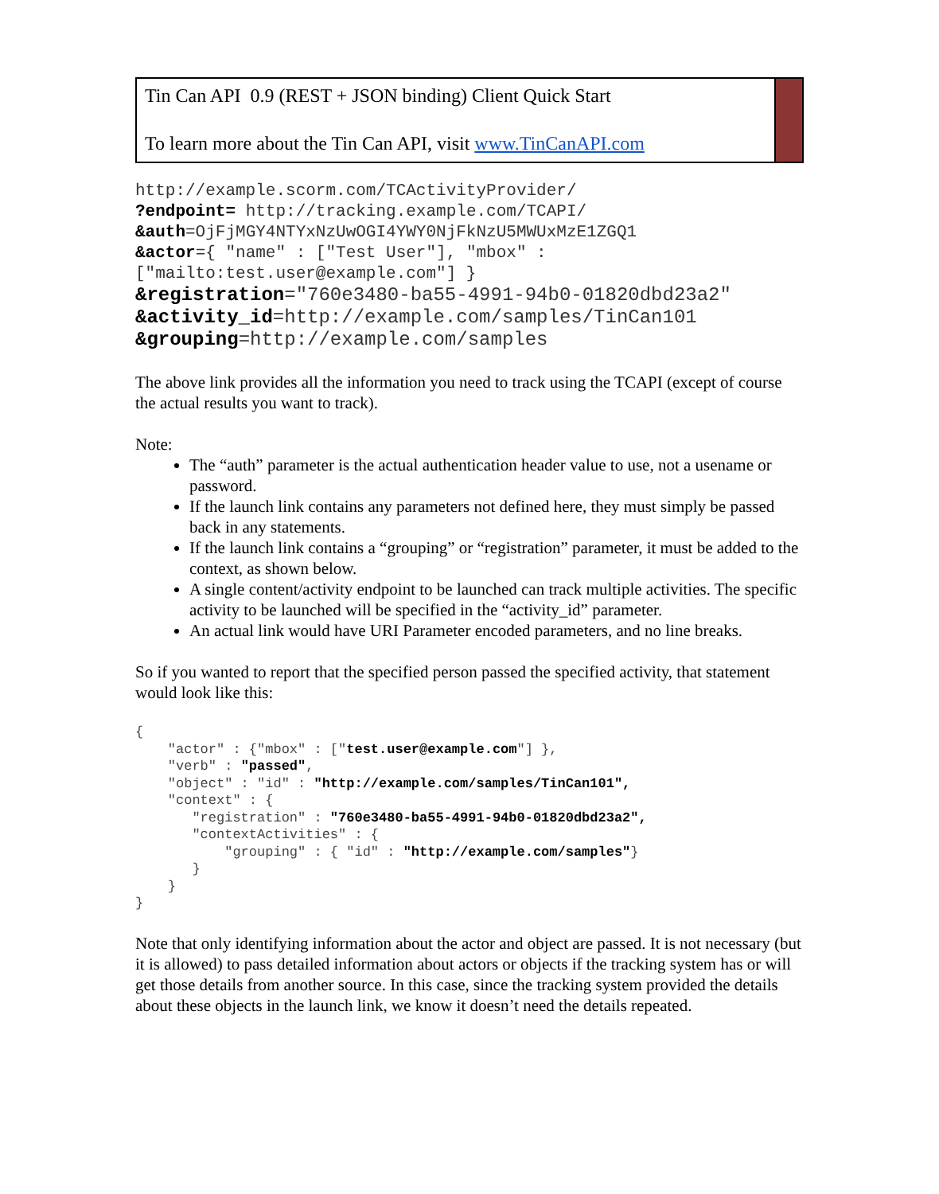Tin Can API 0.9 (REST + JSON binding) Client Quick Start
To learn more about the Tin Can API, visit www.TinCanAPI.com
http://example.scorm.com/TCActivityProvider/
?endpoint= http://tracking.example.com/TCAPI/
&auth=OjFjMGY4NTYxNzUwOGI4YWY0NjFkNzU5MWUxMzE1ZGQ1
&actor={ "name" : ["Test User"], "mbox" :
["mailto:test.user@example.com"] }
&registration="760e3480-ba55-4991-94b0-01820dbd23a2"
&activity_id=http://example.com/samples/TinCan101
&grouping=http://example.com/samples
The above link provides all the information you need to track using the TCAPI (except of course the actual results you want to track).
Note:
The “auth” parameter is the actual authentication header value to use, not a usename or password.
If the launch link contains any parameters not defined here, they must simply be passed back in any statements.
If the launch link contains a “grouping” or “registration” parameter, it must be added to the context, as shown below.
A single content/activity endpoint to be launched can track multiple activities. The specific activity to be launched will be specified in the “activity_id” parameter.
An actual link would have URI Parameter encoded parameters, and no line breaks.
So if you wanted to report that the specified person passed the specified activity, that statement would look like this:
{ "actor" : {"mbox" : ["test.user@example.com"] }, "verb" : "passed", "object" : "id" : "http://example.com/samples/TinCan101", "context" : { "registration" : "760e3480-ba55-4991-94b0-01820dbd23a2", "contextActivities" : { "grouping" : { "id" : "http://example.com/samples"} } } }
Note that only identifying information about the actor and object are passed. It is not necessary (but it is allowed) to pass detailed information about actors or objects if the tracking system has or will get those details from another source. In this case, since the tracking system provided the details about these objects in the launch link, we know it doesn’t need the details repeated.